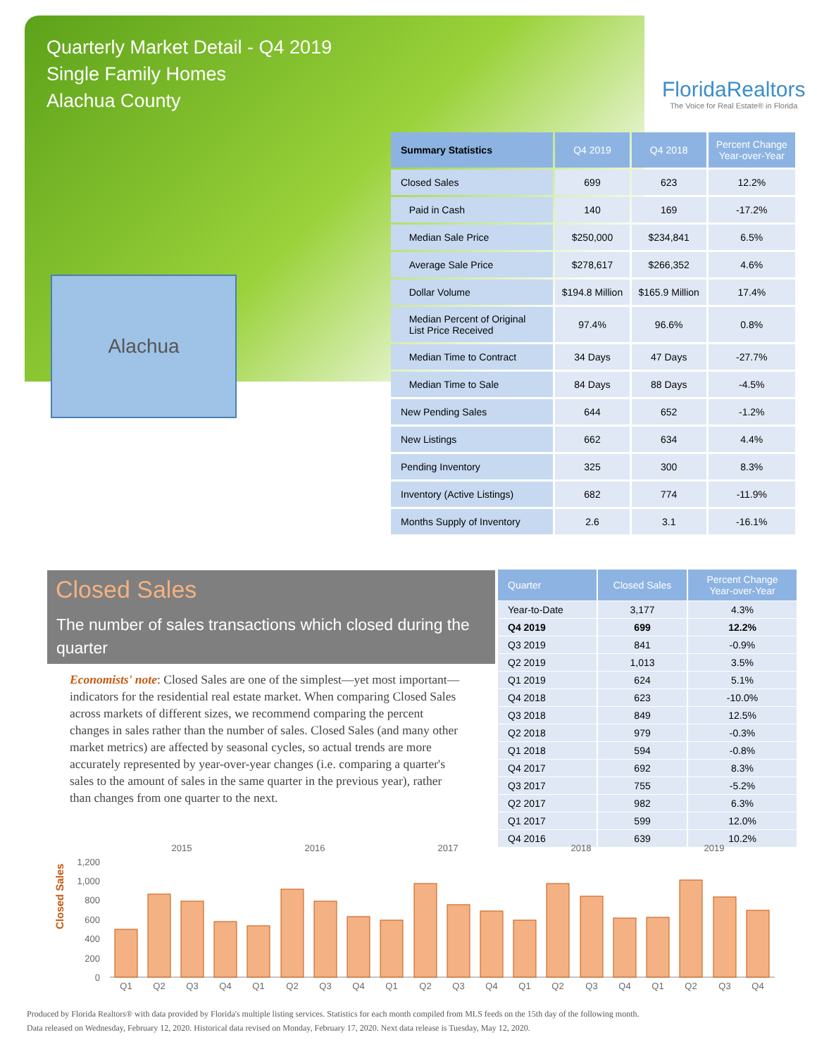Quarterly Market Detail - Q4 2019
Single Family Homes
Alachua County
FloridaRealtors
The Voice for Real Estate® in Florida
Alachua
| Summary Statistics | Q4 2019 | Q4 2018 | Percent Change Year-over-Year |
| --- | --- | --- | --- |
| Closed Sales | 699 | 623 | 12.2% |
| Paid in Cash | 140 | 169 | -17.2% |
| Median Sale Price | $250,000 | $234,841 | 6.5% |
| Average Sale Price | $278,617 | $266,352 | 4.6% |
| Dollar Volume | $194.8 Million | $165.9 Million | 17.4% |
| Median Percent of Original List Price Received | 97.4% | 96.6% | 0.8% |
| Median Time to Contract | 34 Days | 47 Days | -27.7% |
| Median Time to Sale | 84 Days | 88 Days | -4.5% |
| New Pending Sales | 644 | 652 | -1.2% |
| New Listings | 662 | 634 | 4.4% |
| Pending Inventory | 325 | 300 | 8.3% |
| Inventory (Active Listings) | 682 | 774 | -11.9% |
| Months Supply of Inventory | 2.6 | 3.1 | -16.1% |
Closed Sales
The number of sales transactions which closed during the quarter
Economists' note: Closed Sales are one of the simplest—yet most important—indicators for the residential real estate market. When comparing Closed Sales across markets of different sizes, we recommend comparing the percent changes in sales rather than the number of sales. Closed Sales (and many other market metrics) are affected by seasonal cycles, so actual trends are more accurately represented by year-over-year changes (i.e. comparing a quarter's sales to the amount of sales in the same quarter in the previous year), rather than changes from one quarter to the next.
| Quarter | Closed Sales | Percent Change Year-over-Year |
| --- | --- | --- |
| Year-to-Date | 3,177 | 4.3% |
| Q4 2019 | 699 | 12.2% |
| Q3 2019 | 841 | -0.9% |
| Q2 2019 | 1,013 | 3.5% |
| Q1 2019 | 624 | 5.1% |
| Q4 2018 | 623 | -10.0% |
| Q3 2018 | 849 | 12.5% |
| Q2 2018 | 979 | -0.3% |
| Q1 2018 | 594 | -0.8% |
| Q4 2017 | 692 | 8.3% |
| Q3 2017 | 755 | -5.2% |
| Q2 2017 | 982 | 6.3% |
| Q1 2017 | 599 | 12.0% |
| Q4 2016 | 639 | 10.2% |
Closed Sales
0
200
400
600
800
1,000
1,200
2015
2016
2017
2018
2019
Q1
Q2
Q3
Q4
Q1
Q2
Q3
Q4
Q1
Q2
Q3
Q4
Q1
Q2
Q3
Q4
Q1
Q2
Q3
Q4
Produced by Florida Realtors® with data provided by Florida's multiple listing services. Statistics for each month compiled from MLS feeds on the 15th day of the following month.
Data released on Wednesday, February 12, 2020. Historical data revised on Monday, February 17, 2020. Next data release is Tuesday, May 12, 2020.